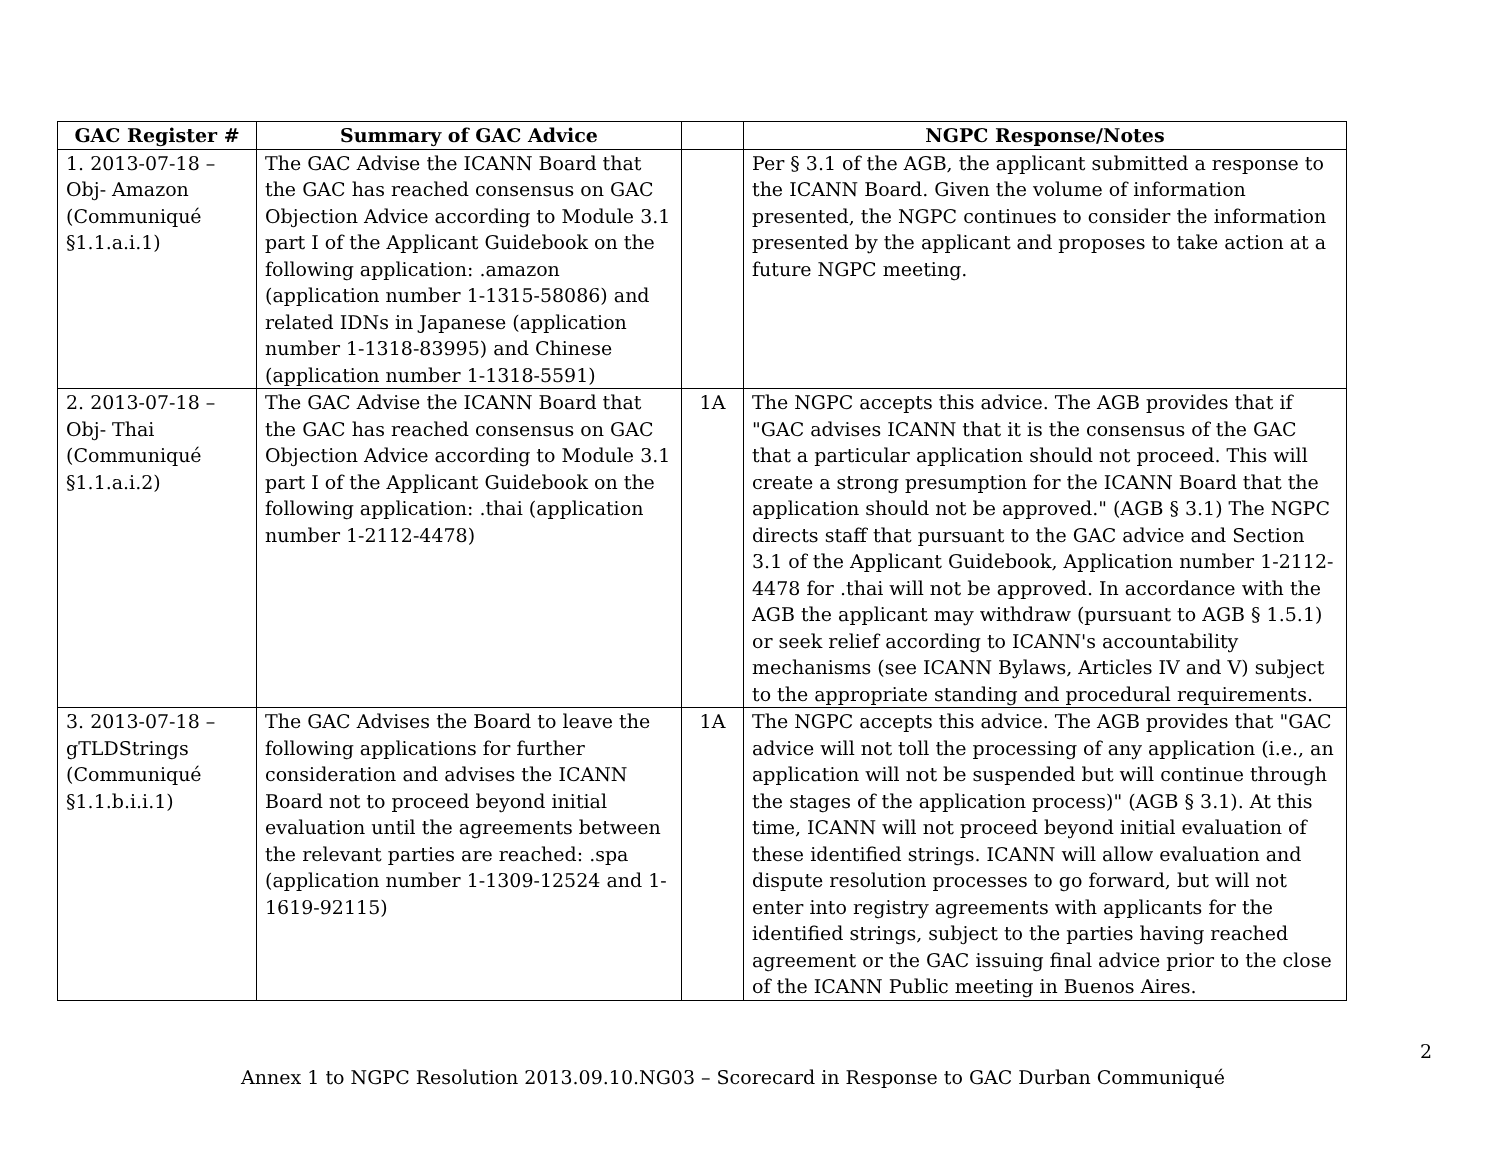| GAC Register # | Summary of GAC Advice | | NGPC Response/Notes |
| --- | --- | --- | --- |
| 1. 2013-07-18 – Obj- Amazon (Communiqué §1.1.a.i.1) | The GAC Advise the ICANN Board that the GAC has reached consensus on GAC Objection Advice according to Module 3.1 part I of the Applicant Guidebook on the following application: .amazon (application number 1-1315-58086) and related IDNs in Japanese (application number 1-1318-83995) and Chinese (application number 1-1318-5591) | | Per § 3.1 of the AGB, the applicant submitted a response to the ICANN Board. Given the volume of information presented, the NGPC continues to consider the information presented by the applicant and proposes to take action at a future NGPC meeting. |
| 2. 2013-07-18 – Obj- Thai (Communiqué §1.1.a.i.2) | The GAC Advise the ICANN Board that the GAC has reached consensus on GAC Objection Advice according to Module 3.1 part I of the Applicant Guidebook on the following application: .thai (application number 1-2112-4478) | 1A | The NGPC accepts this advice. The AGB provides that if "GAC advises ICANN that it is the consensus of the GAC that a particular application should not proceed. This will create a strong presumption for the ICANN Board that the application should not be approved." (AGB § 3.1) The NGPC directs staff that pursuant to the GAC advice and Section 3.1 of the Applicant Guidebook, Application number 1-2112-4478 for .thai will not be approved. In accordance with the AGB the applicant may withdraw (pursuant to AGB § 1.5.1) or seek relief according to ICANN's accountability mechanisms (see ICANN Bylaws, Articles IV and V) subject to the appropriate standing and procedural requirements. |
| 3. 2013-07-18 – gTLDStrings (Communiqué §1.1.b.i.i.1) | The GAC Advises the Board to leave the following applications for further consideration and advises the ICANN Board not to proceed beyond initial evaluation until the agreements between the relevant parties are reached: .spa (application number 1-1309-12524 and 1-1619-92115) | 1A | The NGPC accepts this advice. The AGB provides that "GAC advice will not toll the processing of any application (i.e., an application will not be suspended but will continue through the stages of the application process)" (AGB § 3.1). At this time, ICANN will not proceed beyond initial evaluation of these identified strings. ICANN will allow evaluation and dispute resolution processes to go forward, but will not enter into registry agreements with applicants for the identified strings, subject to the parties having reached agreement or the GAC issuing final advice prior to the close of the ICANN Public meeting in Buenos Aires. |
2
Annex 1 to NGPC Resolution 2013.09.10.NG03 – Scorecard in Response to GAC Durban Communiqué